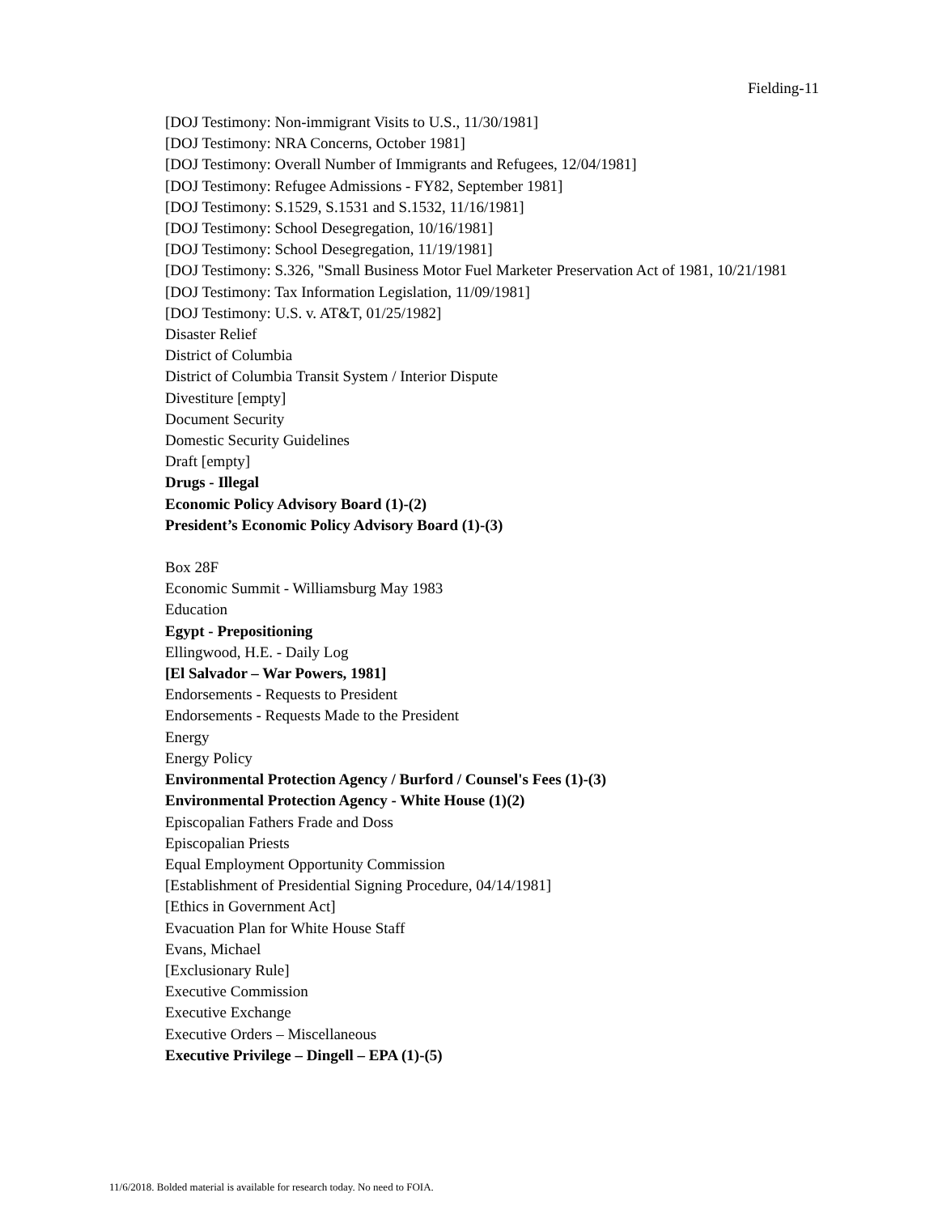Fielding-11
[DOJ Testimony: Non-immigrant Visits to U.S., 11/30/1981]
[DOJ Testimony: NRA Concerns, October 1981]
[DOJ Testimony: Overall Number of Immigrants and Refugees, 12/04/1981]
[DOJ Testimony: Refugee Admissions - FY82, September 1981]
[DOJ Testimony: S.1529, S.1531 and S.1532, 11/16/1981]
[DOJ Testimony: School Desegregation, 10/16/1981]
[DOJ Testimony: School Desegregation, 11/19/1981]
[DOJ Testimony: S.326, "Small Business Motor Fuel Marketer Preservation Act of 1981, 10/21/1981
[DOJ Testimony: Tax Information Legislation, 11/09/1981]
[DOJ Testimony: U.S. v. AT&T, 01/25/1982]
Disaster Relief
District of Columbia
District of Columbia Transit System / Interior Dispute
Divestiture [empty]
Document Security
Domestic Security Guidelines
Draft [empty]
Drugs - Illegal
Economic Policy Advisory Board (1)-(2)
President’s Economic Policy Advisory Board (1)-(3)
Box 28F
Economic Summit - Williamsburg May 1983
Education
Egypt - Prepositioning
Ellingwood, H.E. - Daily Log
[El Salvador – War Powers, 1981]
Endorsements - Requests to President
Endorsements - Requests Made to the President
Energy
Energy Policy
Environmental Protection Agency / Burford / Counsel's Fees (1)-(3)
Environmental Protection Agency - White House (1)(2)
Episcopalian Fathers Frade and Doss
Episcopalian Priests
Equal Employment Opportunity Commission
[Establishment of Presidential Signing Procedure, 04/14/1981]
[Ethics in Government Act]
Evacuation Plan for White House Staff
Evans, Michael
[Exclusionary Rule]
Executive Commission
Executive Exchange
Executive Orders – Miscellaneous
Executive Privilege – Dingell – EPA (1)-(5)
11/6/2018. Bolded material is available for research today. No need to FOIA.